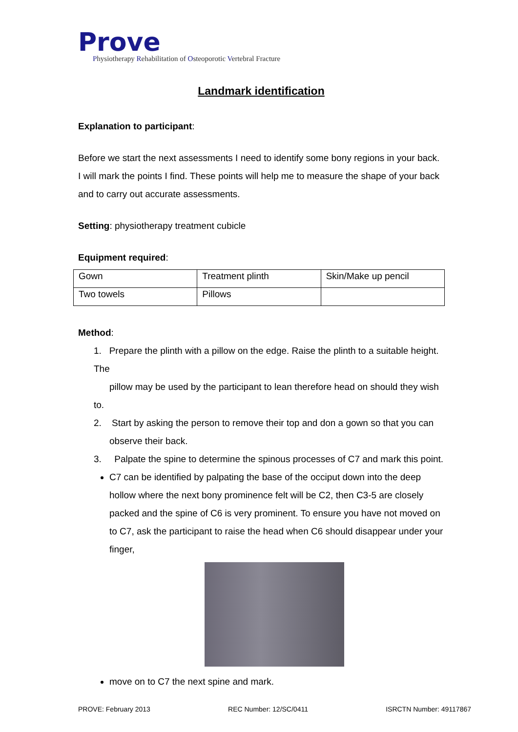Prove
Physiotherapy Rehabilitation of Osteoporotic Vertebral Fracture
Landmark identification
Explanation to participant:
Before we start the next assessments I need to identify some bony regions in your back. I will mark the points I find. These points will help me to measure the shape of your back and to carry out accurate assessments.
Setting: physiotherapy treatment cubicle
Equipment required:
| Gown | Treatment plinth | Skin/Make up pencil |
| Two towels | Pillows | |
Method:
1. Prepare the plinth with a pillow on the edge. Raise the plinth to a suitable height. The
pillow may be used by the participant to lean therefore head on should they wish to.
2. Start by asking the person to remove their top and don a gown so that you can
observe their back.
3. Palpate the spine to determine the spinous processes of C7 and mark this point.
C7 can be identified by palpating the base of the occiput down into the deep hollow where the next bony prominence felt will be C2, then C3-5 are closely packed and the spine of C6 is very prominent. To ensure you have not moved on to C7, ask the participant to raise the head when C6 should disappear under your finger,
move on to C7 the next spine and mark.
PROVE: February 2013 REC Number: 12/SC/0411 ISRCTN Number: 49117867